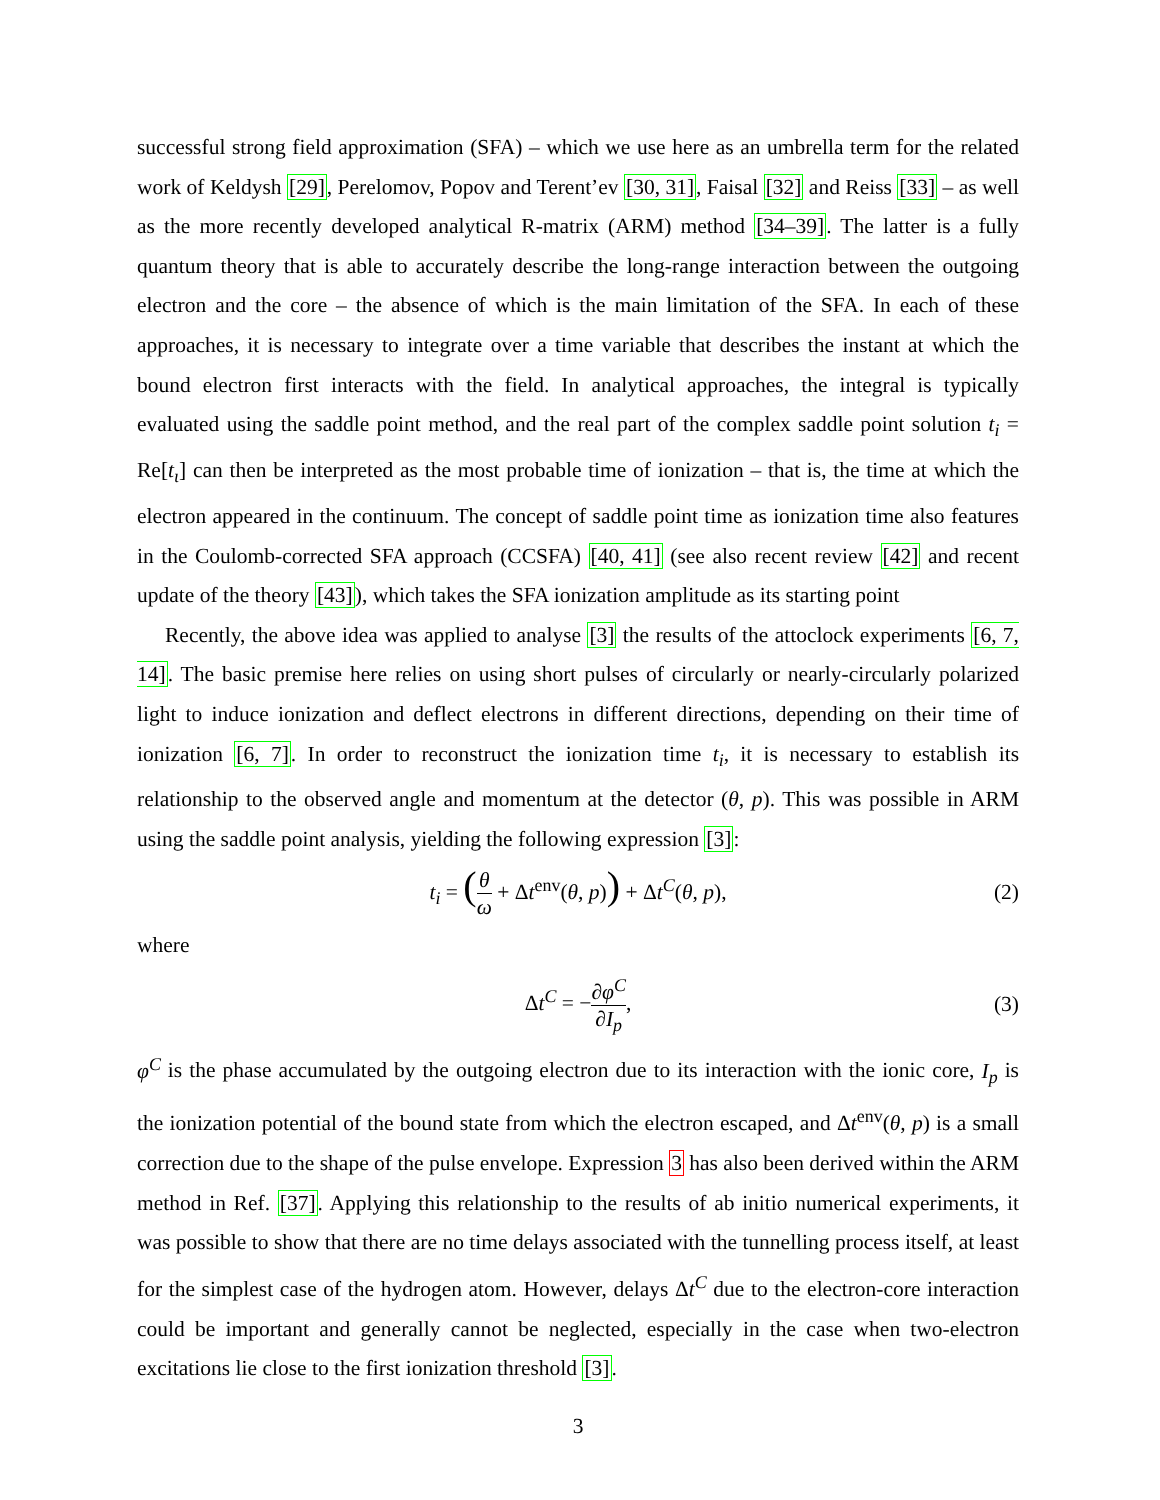successful strong field approximation (SFA) – which we use here as an umbrella term for the related work of Keldysh [29], Perelomov, Popov and Terent’ev [30, 31], Faisal [32] and Reiss [33] – as well as the more recently developed analytical R-matrix (ARM) method [34–39]. The latter is a fully quantum theory that is able to accurately describe the long-range interaction between the outgoing electron and the core – the absence of which is the main limitation of the SFA. In each of these approaches, it is necessary to integrate over a time variable that describes the instant at which the bound electron first interacts with the field. In analytical approaches, the integral is typically evaluated using the saddle point method, and the real part of the complex saddle point solution t<sub>i</sub> = Re[t<sub>ι</sub>] can then be interpreted as the most probable time of ionization – that is, the time at which the electron appeared in the continuum. The concept of saddle point time as ionization time also features in the Coulomb-corrected SFA approach (CCSFA) [40, 41] (see also recent review [42] and recent update of the theory [43]), which takes the SFA ionization amplitude as its starting point
Recently, the above idea was applied to analyse [3] the results of the attoclock experiments [6, 7, 14]. The basic premise here relies on using short pulses of circularly or nearly-circularly polarized light to induce ionization and deflect electrons in different directions, depending on their time of ionization [6, 7]. In order to reconstruct the ionization time t<sub>i</sub>, it is necessary to establish its relationship to the observed angle and momentum at the detector (θ, p). This was possible in ARM using the saddle point analysis, yielding the following expression [3]:
t<sub>i</sub> = (θ ω + Δt<sup>env</sup>(θ, p)) + Δt<sup>C</sup>(θ, p), (2)
where
Δt<sup>C</sup> = −∂φ<sup>C</sup> ∂I<sub>p</sub>, (3)
φ<sup>C</sup> is the phase accumulated by the outgoing electron due to its interaction with the ionic core, I<sub>p</sub> is the ionization potential of the bound state from which the electron escaped, and Δt<sup>env</sup>(θ, p) is a small correction due to the shape of the pulse envelope. Expression 3 has also been derived within the ARM method in Ref. [37]. Applying this relationship to the results of ab initio numerical experiments, it was possible to show that there are no time delays associated with the tunnelling process itself, at least for the simplest case of the hydrogen atom. However, delays Δt<sup>C</sup> due to the electron-core interaction could be important and generally cannot be neglected, especially in the case when two-electron excitations lie close to the first ionization threshold [3].
3